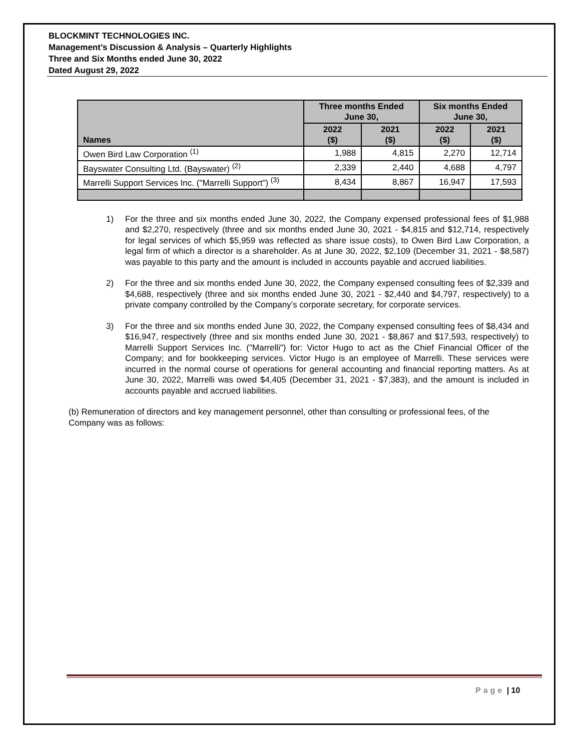BLOCKMINT TECHNOLOGIES INC.
Management’s Discussion & Analysis – Quarterly Highlights
Three and Six Months ended June 30, 2022
Dated August 29, 2022
| Names | Three months Ended June 30, | | Six months Ended June 30, | |
| --- | --- | --- | --- | --- |
| | 2022 ($) | 2021 ($) | 2022 ($) | 2021 ($) |
| Owen Bird Law Corporation <sup>(1)</sup> | 1,988 | 4,815 | 2,270 | 12,714 |
| Bayswater Consulting Ltd. (Bayswater) <sup>(2)</sup> | 2,339 | 2,440 | 4,688 | 4,797 |
| Marrelli Support Services Inc. ("Marrelli Support") <sup>(3)</sup> | 8,434 | 8,867 | 16,947 | 17,593 |
1) For the three and six months ended June 30, 2022, the Company expensed professional fees of $1,988 and $2,270, respectively (three and six months ended June 30, 2021 - $4,815 and $12,714, respectively for legal services of which $5,959 was reflected as share issue costs), to Owen Bird Law Corporation, a legal firm of which a director is a shareholder. As at June 30, 2022, $2,109 (December 31, 2021 - $8,587) was payable to this party and the amount is included in accounts payable and accrued liabilities.
2) For the three and six months ended June 30, 2022, the Company expensed consulting fees of $2,339 and $4,688, respectively (three and six months ended June 30, 2021 - $2,440 and $4,797, respectively) to a private company controlled by the Company’s corporate secretary, for corporate services.
3) For the three and six months ended June 30, 2022, the Company expensed consulting fees of $8,434 and $16,947, respectively (three and six months ended June 30, 2021 - $8,867 and $17,593, respectively) to Marrelli Support Services Inc. ("Marrelli") for: Victor Hugo to act as the Chief Financial Officer of the Company; and for bookkeeping services. Victor Hugo is an employee of Marrelli. These services were incurred in the normal course of operations for general accounting and financial reporting matters. As at June 30, 2022, Marrelli was owed $4,405 (December 31, 2021 - $7,383), and the amount is included in accounts payable and accrued liabilities.
(b) Remuneration of directors and key management personnel, other than consulting or professional fees, of the Company was as follows:
Page | 10